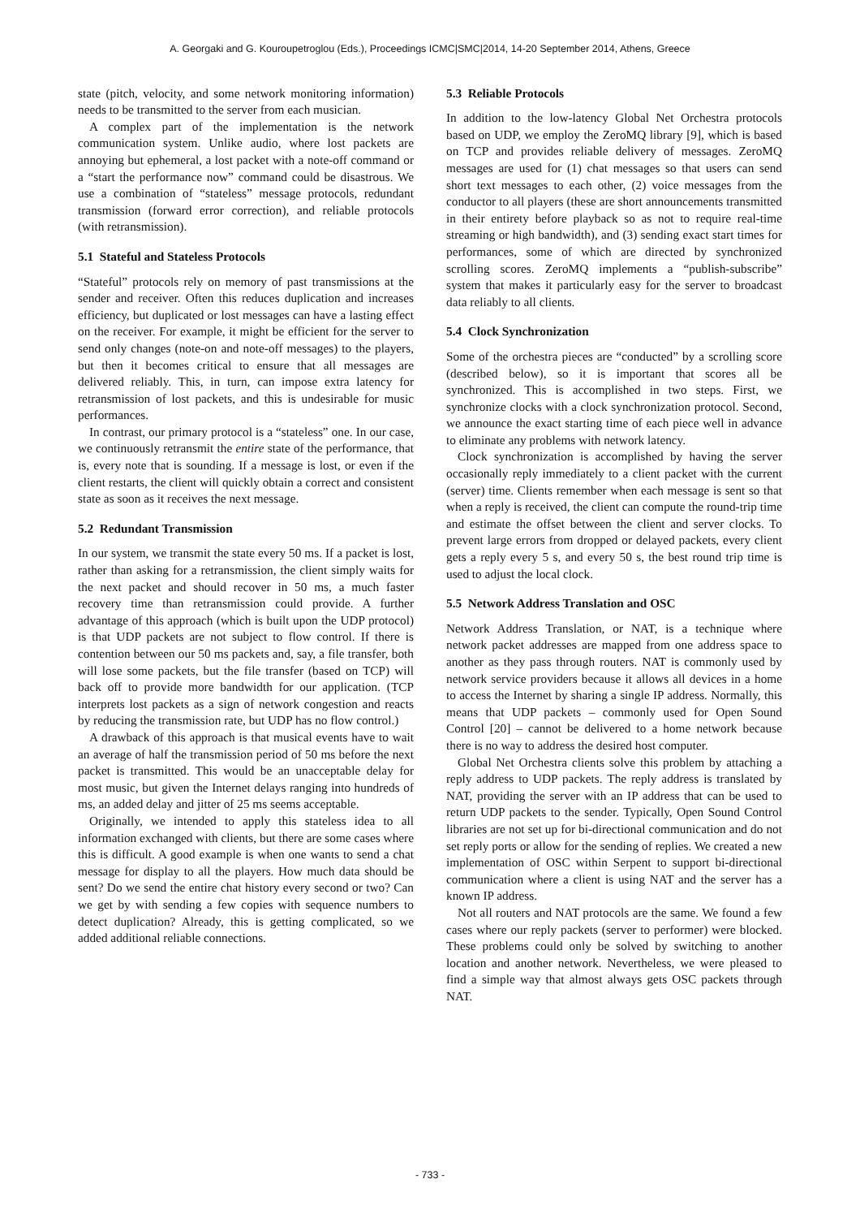A. Georgaki and G. Kouroupetroglou (Eds.), Proceedings ICMC|SMC|2014, 14-20 September 2014, Athens, Greece
state (pitch, velocity, and some network monitoring information) needs to be transmitted to the server from each musician.
A complex part of the implementation is the network communication system. Unlike audio, where lost packets are annoying but ephemeral, a lost packet with a note-off command or a “start the performance now” command could be disastrous. We use a combination of “stateless” message protocols, redundant transmission (forward error correction), and reliable protocols (with retransmission).
5.1 Stateful and Stateless Protocols
“Stateful” protocols rely on memory of past transmissions at the sender and receiver. Often this reduces duplication and increases efficiency, but duplicated or lost messages can have a lasting effect on the receiver. For example, it might be efficient for the server to send only changes (note-on and note-off messages) to the players, but then it becomes critical to ensure that all messages are delivered reliably. This, in turn, can impose extra latency for retransmission of lost packets, and this is undesirable for music performances.
In contrast, our primary protocol is a “stateless” one. In our case, we continuously retransmit the entire state of the performance, that is, every note that is sounding. If a message is lost, or even if the client restarts, the client will quickly obtain a correct and consistent state as soon as it receives the next message.
5.2 Redundant Transmission
In our system, we transmit the state every 50 ms. If a packet is lost, rather than asking for a retransmission, the client simply waits for the next packet and should recover in 50 ms, a much faster recovery time than retransmission could provide. A further advantage of this approach (which is built upon the UDP protocol) is that UDP packets are not subject to flow control. If there is contention between our 50 ms packets and, say, a file transfer, both will lose some packets, but the file transfer (based on TCP) will back off to provide more bandwidth for our application. (TCP interprets lost packets as a sign of network congestion and reacts by reducing the transmission rate, but UDP has no flow control.)
A drawback of this approach is that musical events have to wait an average of half the transmission period of 50 ms before the next packet is transmitted. This would be an unacceptable delay for most music, but given the Internet delays ranging into hundreds of ms, an added delay and jitter of 25 ms seems acceptable.
Originally, we intended to apply this stateless idea to all information exchanged with clients, but there are some cases where this is difficult. A good example is when one wants to send a chat message for display to all the players. How much data should be sent? Do we send the entire chat history every second or two? Can we get by with sending a few copies with sequence numbers to detect duplication? Already, this is getting complicated, so we added additional reliable connections.
5.3 Reliable Protocols
In addition to the low-latency Global Net Orchestra protocols based on UDP, we employ the ZeroMQ library [9], which is based on TCP and provides reliable delivery of messages. ZeroMQ messages are used for (1) chat messages so that users can send short text messages to each other, (2) voice messages from the conductor to all players (these are short announcements transmitted in their entirety before playback so as not to require real-time streaming or high bandwidth), and (3) sending exact start times for performances, some of which are directed by synchronized scrolling scores. ZeroMQ implements a “publish-subscribe” system that makes it particularly easy for the server to broadcast data reliably to all clients.
5.4 Clock Synchronization
Some of the orchestra pieces are “conducted” by a scrolling score (described below), so it is important that scores all be synchronized. This is accomplished in two steps. First, we synchronize clocks with a clock synchronization protocol. Second, we announce the exact starting time of each piece well in advance to eliminate any problems with network latency.
Clock synchronization is accomplished by having the server occasionally reply immediately to a client packet with the current (server) time. Clients remember when each message is sent so that when a reply is received, the client can compute the round-trip time and estimate the offset between the client and server clocks. To prevent large errors from dropped or delayed packets, every client gets a reply every 5 s, and every 50 s, the best round trip time is used to adjust the local clock.
5.5 Network Address Translation and OSC
Network Address Translation, or NAT, is a technique where network packet addresses are mapped from one address space to another as they pass through routers. NAT is commonly used by network service providers because it allows all devices in a home to access the Internet by sharing a single IP address. Normally, this means that UDP packets – commonly used for Open Sound Control [20] – cannot be delivered to a home network because there is no way to address the desired host computer.
Global Net Orchestra clients solve this problem by attaching a reply address to UDP packets. The reply address is translated by NAT, providing the server with an IP address that can be used to return UDP packets to the sender. Typically, Open Sound Control libraries are not set up for bi-directional communication and do not set reply ports or allow for the sending of replies. We created a new implementation of OSC within Serpent to support bi-directional communication where a client is using NAT and the server has a known IP address.
Not all routers and NAT protocols are the same. We found a few cases where our reply packets (server to performer) were blocked. These problems could only be solved by switching to another location and another network. Nevertheless, we were pleased to find a simple way that almost always gets OSC packets through NAT.
- 733 -